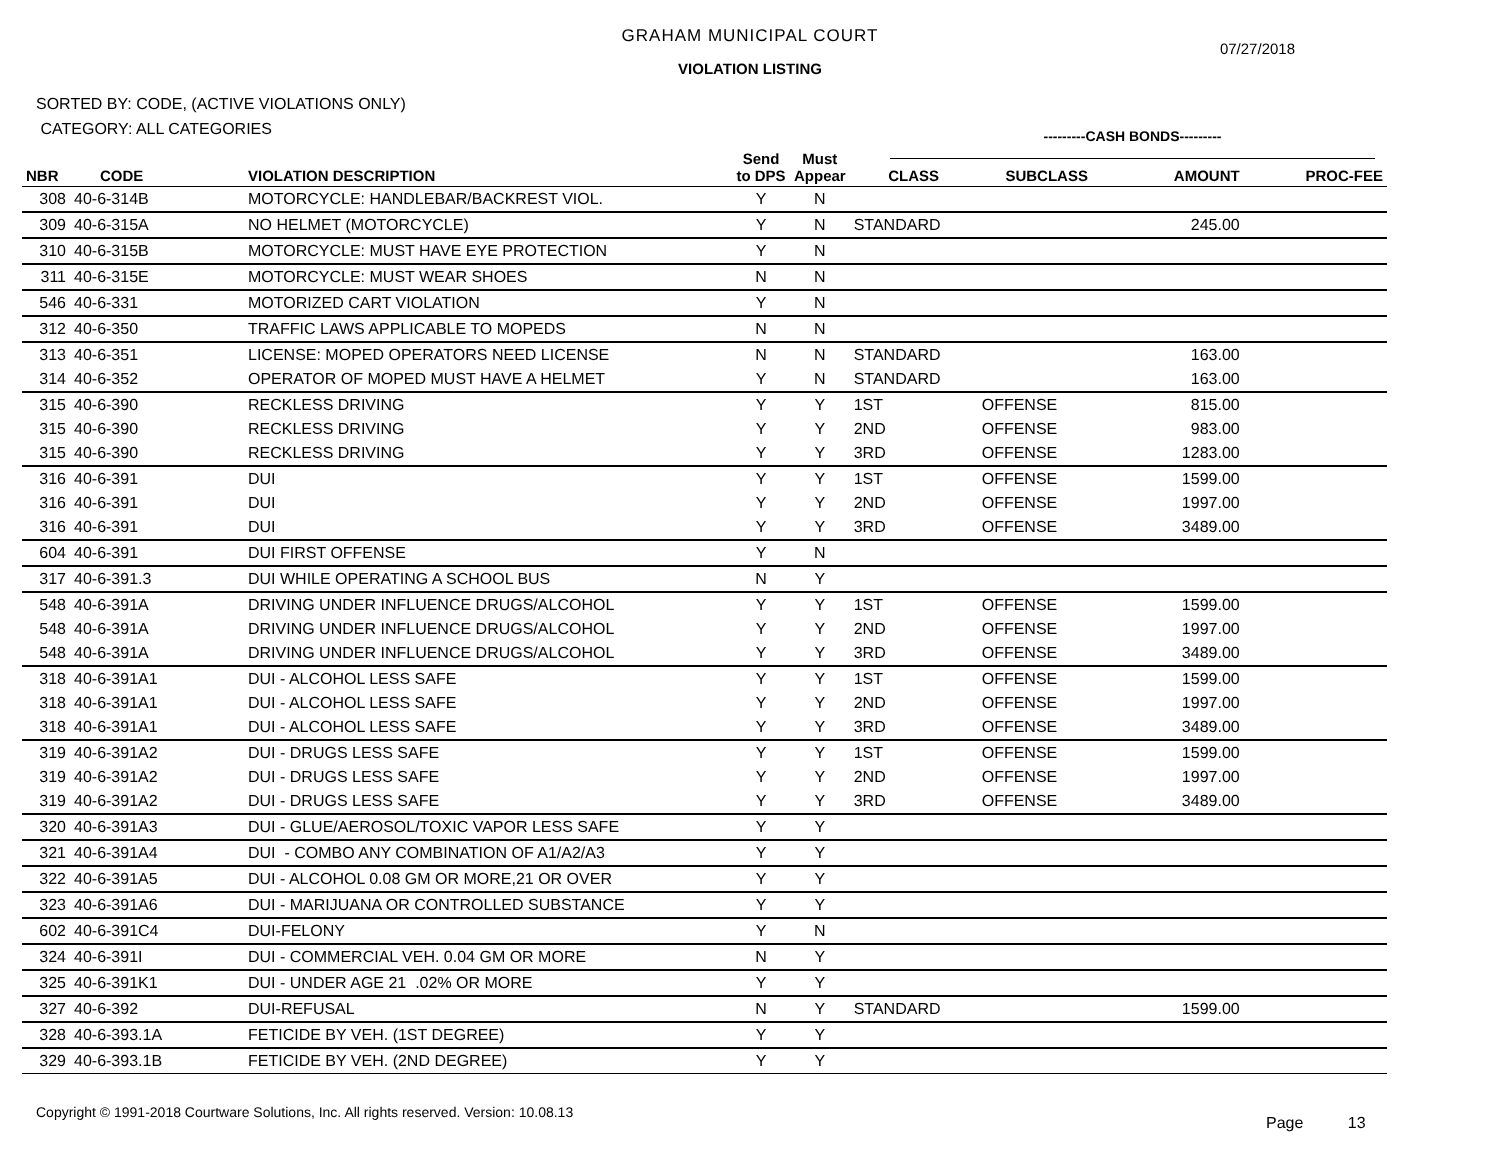GRAHAM MUNICIPAL COURT
07/27/2018
VIOLATION LISTING
SORTED BY: CODE, (ACTIVE VIOLATIONS ONLY)
CATEGORY: ALL CATEGORIES
---------CASH BONDS---------
| NBR | CODE | VIOLATION DESCRIPTION | Send to DPS | Must Appear | CLASS | SUBCLASS | AMOUNT | PROC-FEE |
| --- | --- | --- | --- | --- | --- | --- | --- | --- |
| 308 | 40-6-314B | MOTORCYCLE: HANDLEBAR/BACKREST VIOL. | Y | N | | | | |
| 309 | 40-6-315A | NO HELMET (MOTORCYCLE) | Y | N | STANDARD | | 245.00 | |
| 310 | 40-6-315B | MOTORCYCLE: MUST HAVE EYE PROTECTION | Y | N | | | | |
| 311 | 40-6-315E | MOTORCYCLE: MUST WEAR SHOES | N | N | | | | |
| 546 | 40-6-331 | MOTORIZED CART VIOLATION | Y | N | | | | |
| 312 | 40-6-350 | TRAFFIC LAWS APPLICABLE TO MOPEDS | N | N | | | | |
| 313 | 40-6-351 | LICENSE: MOPED OPERATORS NEED LICENSE | N | N | STANDARD | | 163.00 | |
| 314 | 40-6-352 | OPERATOR OF MOPED MUST HAVE A HELMET | Y | N | STANDARD | | 163.00 | |
| 315 | 40-6-390 | RECKLESS DRIVING | Y | Y | 1ST | OFFENSE | 815.00 | |
| 315 | 40-6-390 | RECKLESS DRIVING | Y | Y | 2ND | OFFENSE | 983.00 | |
| 315 | 40-6-390 | RECKLESS DRIVING | Y | Y | 3RD | OFFENSE | 1283.00 | |
| 316 | 40-6-391 | DUI | Y | Y | 1ST | OFFENSE | 1599.00 | |
| 316 | 40-6-391 | DUI | Y | Y | 2ND | OFFENSE | 1997.00 | |
| 316 | 40-6-391 | DUI | Y | Y | 3RD | OFFENSE | 3489.00 | |
| 604 | 40-6-391 | DUI FIRST OFFENSE | Y | N | | | | |
| 317 | 40-6-391.3 | DUI WHILE OPERATING A SCHOOL BUS | N | Y | | | | |
| 548 | 40-6-391A | DRIVING UNDER INFLUENCE DRUGS/ALCOHOL | Y | Y | 1ST | OFFENSE | 1599.00 | |
| 548 | 40-6-391A | DRIVING UNDER INFLUENCE DRUGS/ALCOHOL | Y | Y | 2ND | OFFENSE | 1997.00 | |
| 548 | 40-6-391A | DRIVING UNDER INFLUENCE DRUGS/ALCOHOL | Y | Y | 3RD | OFFENSE | 3489.00 | |
| 318 | 40-6-391A1 | DUI - ALCOHOL LESS SAFE | Y | Y | 1ST | OFFENSE | 1599.00 | |
| 318 | 40-6-391A1 | DUI - ALCOHOL LESS SAFE | Y | Y | 2ND | OFFENSE | 1997.00 | |
| 318 | 40-6-391A1 | DUI - ALCOHOL LESS SAFE | Y | Y | 3RD | OFFENSE | 3489.00 | |
| 319 | 40-6-391A2 | DUI - DRUGS LESS SAFE | Y | Y | 1ST | OFFENSE | 1599.00 | |
| 319 | 40-6-391A2 | DUI - DRUGS LESS SAFE | Y | Y | 2ND | OFFENSE | 1997.00 | |
| 319 | 40-6-391A2 | DUI - DRUGS LESS SAFE | Y | Y | 3RD | OFFENSE | 3489.00 | |
| 320 | 40-6-391A3 | DUI - GLUE/AEROSOL/TOXIC VAPOR LESS SAFE | Y | Y | | | | |
| 321 | 40-6-391A4 | DUI - COMBO ANY COMBINATION OF A1/A2/A3 | Y | Y | | | | |
| 322 | 40-6-391A5 | DUI - ALCOHOL 0.08 GM OR MORE,21 OR OVER | Y | Y | | | | |
| 323 | 40-6-391A6 | DUI - MARIJUANA OR CONTROLLED SUBSTANCE | Y | Y | | | | |
| 602 | 40-6-391C4 | DUI-FELONY | Y | N | | | | |
| 324 | 40-6-391I | DUI - COMMERCIAL VEH. 0.04 GM OR MORE | N | Y | | | | |
| 325 | 40-6-391K1 | DUI - UNDER AGE 21 .02% OR MORE | Y | Y | | | | |
| 327 | 40-6-392 | DUI-REFUSAL | N | Y | STANDARD | | 1599.00 | |
| 328 | 40-6-393.1A | FETICIDE BY VEH. (1ST DEGREE) | Y | Y | | | | |
| 329 | 40-6-393.1B | FETICIDE BY VEH. (2ND DEGREE) | Y | Y | | | | |
Copyright © 1991-2018 Courtware Solutions, Inc. All rights reserved. Version: 10.08.13
Page 13